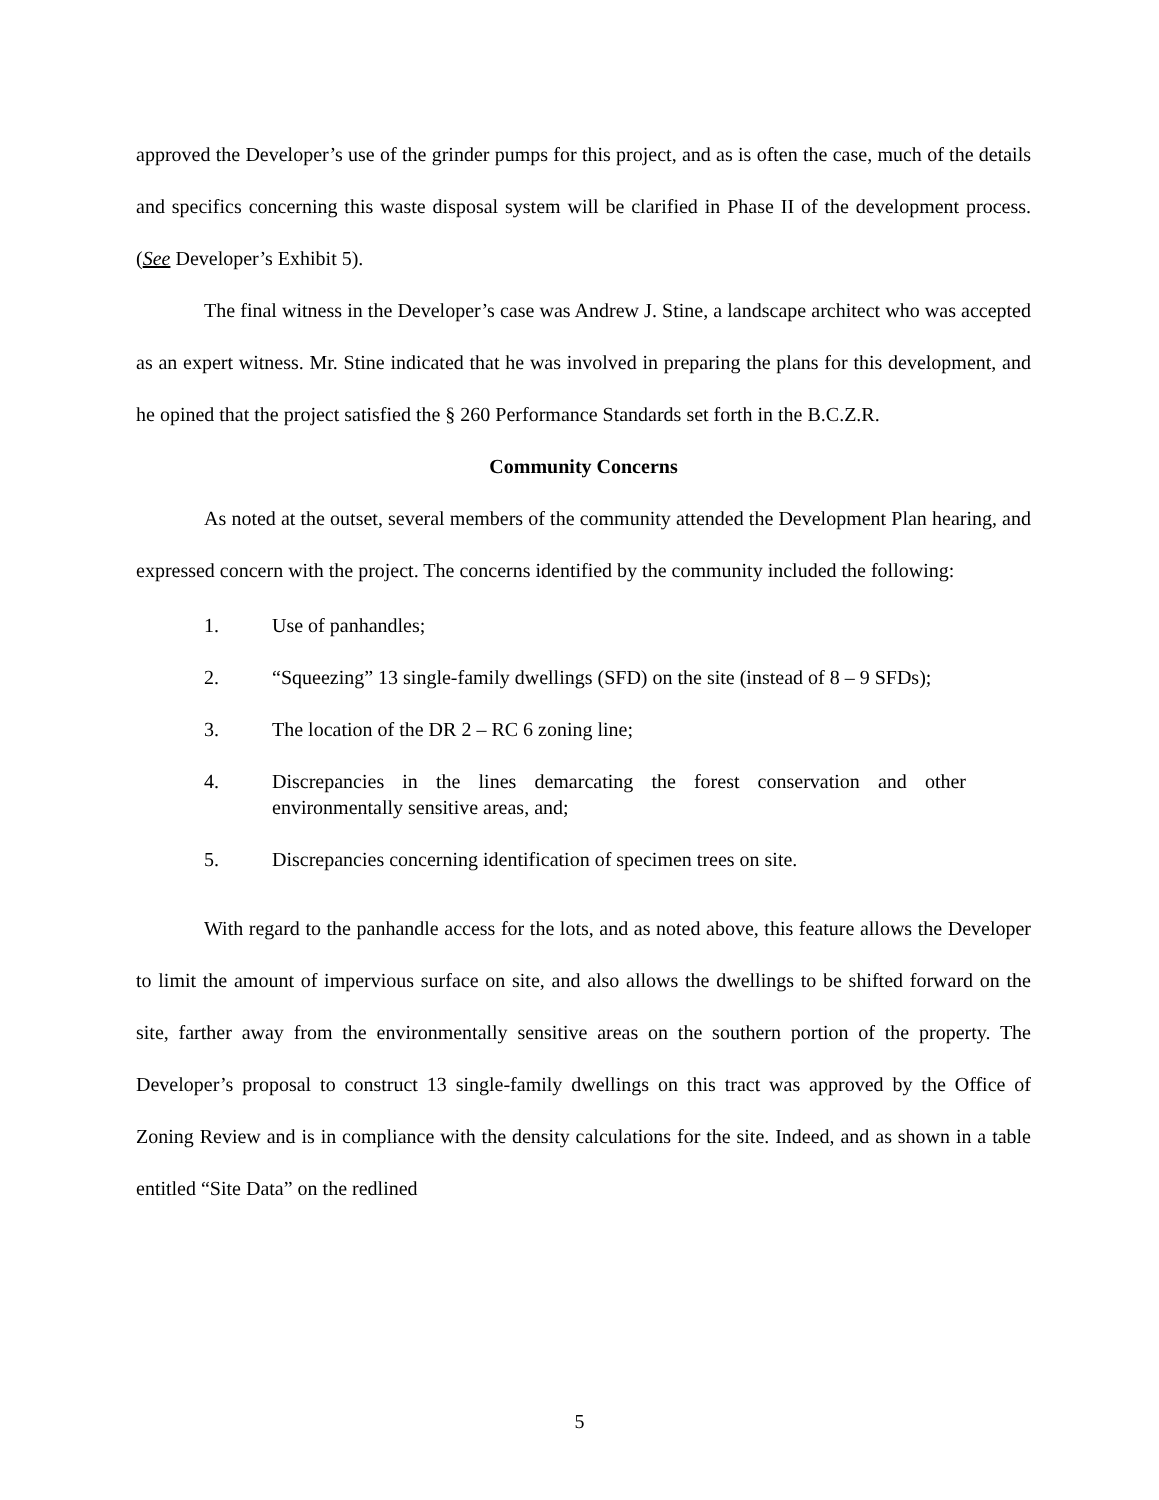approved the Developer’s use of the grinder pumps for this project, and as is often the case, much of the details and specifics concerning this waste disposal system will be clarified in Phase II of the development process. (See Developer’s Exhibit 5).
The final witness in the Developer’s case was Andrew J. Stine, a landscape architect who was accepted as an expert witness. Mr. Stine indicated that he was involved in preparing the plans for this development, and he opined that the project satisfied the § 260 Performance Standards set forth in the B.C.Z.R.
Community Concerns
As noted at the outset, several members of the community attended the Development Plan hearing, and expressed concern with the project. The concerns identified by the community included the following:
1. Use of panhandles;
2. “Squeezing” 13 single-family dwellings (SFD) on the site (instead of 8 – 9 SFDs);
3. The location of the DR 2 – RC 6 zoning line;
4. Discrepancies in the lines demarcating the forest conservation and other environmentally sensitive areas, and;
5. Discrepancies concerning identification of specimen trees on site.
With regard to the panhandle access for the lots, and as noted above, this feature allows the Developer to limit the amount of impervious surface on site, and also allows the dwellings to be shifted forward on the site, farther away from the environmentally sensitive areas on the southern portion of the property. The Developer’s proposal to construct 13 single-family dwellings on this tract was approved by the Office of Zoning Review and is in compliance with the density calculations for the site. Indeed, and as shown in a table entitled “Site Data” on the redlined
5